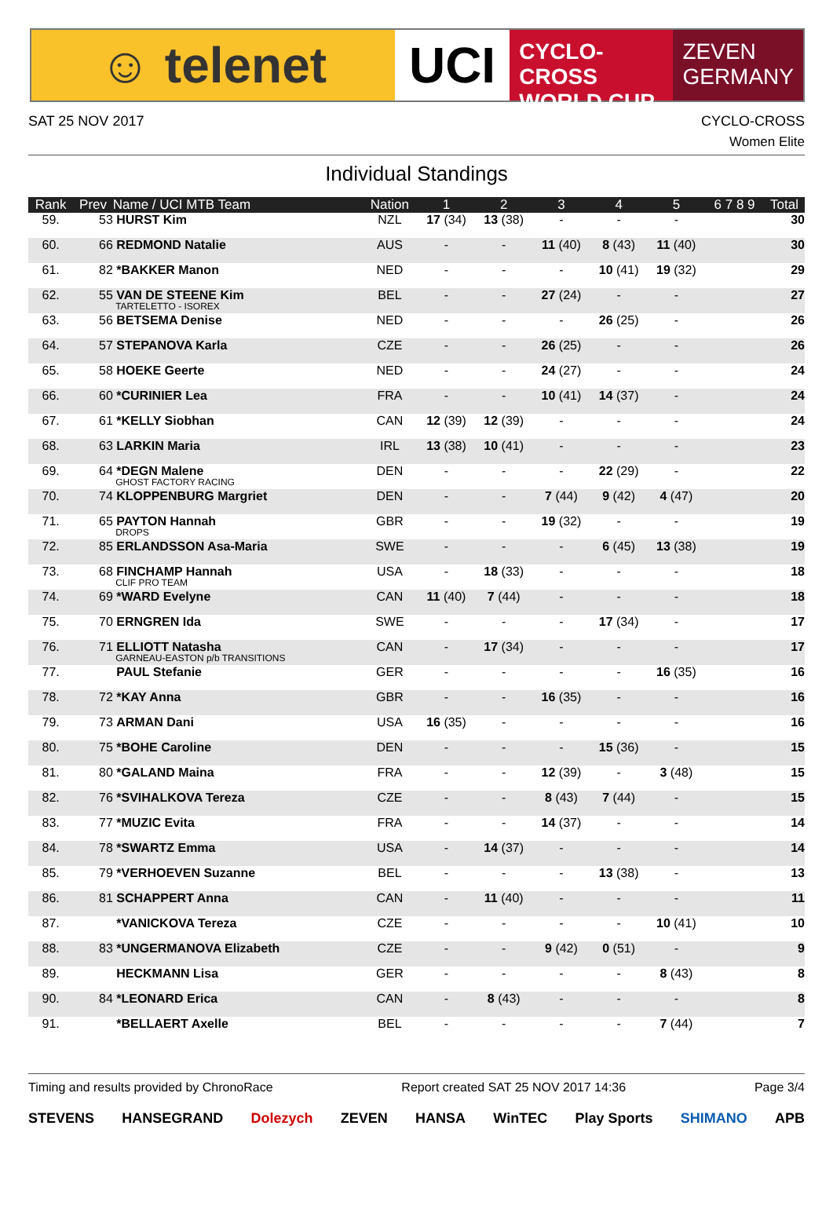☺ telenet UCI
CYCLO-CROSS
WORLD CUP
ZEVEN
GERMANY
SAT 25 NOV 2017 CYCLO-CROSS
Women Elite
Individual Standings
| Rank | Prev | Name / UCI MTB Team | Nation | 1 | 2 | 3 | 4 | 5 | 6 7 8 9 | Total |
| --- | --- | --- | --- | --- | --- | --- | --- | --- | --- | --- |
| 59. | 53 | HURST Kim | NZL | 17 (34) | 13 (38) | - | - | - | | 30 |
| 60. | 66 | REDMOND Natalie | AUS | - | - | 11 (40) | 8 (43) | 11 (40) | | 30 |
| 61. | 82 | *BAKKER Manon | NED | - | - | - | 10 (41) | 19 (32) | | 29 |
| 62. | 55 | VAN DE STEENE Kim TARTELETTO - ISOREX | BEL | - | - | 27 (24) | - | - | | 27 |
| 63. | 56 | BETSEMA Denise | NED | - | - | - | 26 (25) | - | | 26 |
| 64. | 57 | STEPANOVA Karla | CZE | - | - | 26 (25) | - | - | | 26 |
| 65. | 58 | HOEKE Geerte | NED | - | - | 24 (27) | - | - | | 24 |
| 66. | 60 | *CURINIER Lea | FRA | - | - | 10 (41) | 14 (37) | - | | 24 |
| 67. | 61 | *KELLY Siobhan | CAN | 12 (39) | 12 (39) | - | - | - | | 24 |
| 68. | 63 | LARKIN Maria | IRL | 13 (38) | 10 (41) | - | - | - | | 23 |
| 69. | 64 | *DEGN Malene GHOST FACTORY RACING | DEN | - | - | - | 22 (29) | - | | 22 |
| 70. | 74 | KLOPPENBURG Margriet | DEN | - | - | 7 (44) | 9 (42) | 4 (47) | | 20 |
| 71. | 65 | PAYTON Hannah DROPS | GBR | - | - | 19 (32) | - | - | | 19 |
| 72. | 85 | ERLANDSSON Asa-Maria | SWE | - | - | - | 6 (45) | 13 (38) | | 19 |
| 73. | 68 | FINCHAMP Hannah CLIF PRO TEAM | USA | - | 18 (33) | - | - | - | | 18 |
| 74. | 69 | *WARD Evelyne | CAN | 11 (40) | 7 (44) | - | - | - | | 18 |
| 75. | 70 | ERNGREN Ida | SWE | - | - | - | 17 (34) | - | | 17 |
| 76. | 71 | ELLIOTT Natasha GARNEAU-EASTON p/b TRANSITIONS | CAN | - | 17 (34) | - | - | - | | 17 |
| 77. | | PAUL Stefanie | GER | - | - | - | - | 16 (35) | | 16 |
| 78. | 72 | *KAY Anna | GBR | - | - | 16 (35) | - | - | | 16 |
| 79. | 73 | ARMAN Dani | USA | 16 (35) | - | - | - | - | | 16 |
| 80. | 75 | *BOHE Caroline | DEN | - | - | - | 15 (36) | - | | 15 |
| 81. | 80 | *GALAND Maina | FRA | - | - | 12 (39) | - | 3 (48) | | 15 |
| 82. | 76 | *SVIHALKOVA Tereza | CZE | - | - | 8 (43) | 7 (44) | - | | 15 |
| 83. | 77 | *MUZIC Evita | FRA | - | - | 14 (37) | - | - | | 14 |
| 84. | 78 | *SWARTZ Emma | USA | - | 14 (37) | - | - | - | | 14 |
| 85. | 79 | *VERHOEVEN Suzanne | BEL | - | - | - | 13 (38) | - | | 13 |
| 86. | 81 | SCHAPPERT Anna | CAN | - | 11 (40) | - | - | - | | 11 |
| 87. | | *VANICKOVA Tereza | CZE | - | - | - | - | 10 (41) | | 10 |
| 88. | 83 | *UNGERMANOVA Elizabeth | CZE | - | - | 9 (42) | 0 (51) | - | | 9 |
| 89. | | HECKMANN Lisa | GER | - | - | - | - | 8 (43) | | 8 |
| 90. | 84 | *LEONARD Erica | CAN | - | 8 (43) | - | - | - | | 8 |
| 91. | | *BELLAERT Axelle | BEL | - | - | - | - | 7 (44) | | 7 |
Timing and results provided by ChronoRace Report created SAT 25 NOV 2017 14:36 Page 3/4
STEVENS HANSEGRAND Dolezych ZEVEN HANSA WinTEC Play Sports SHIMANO APB